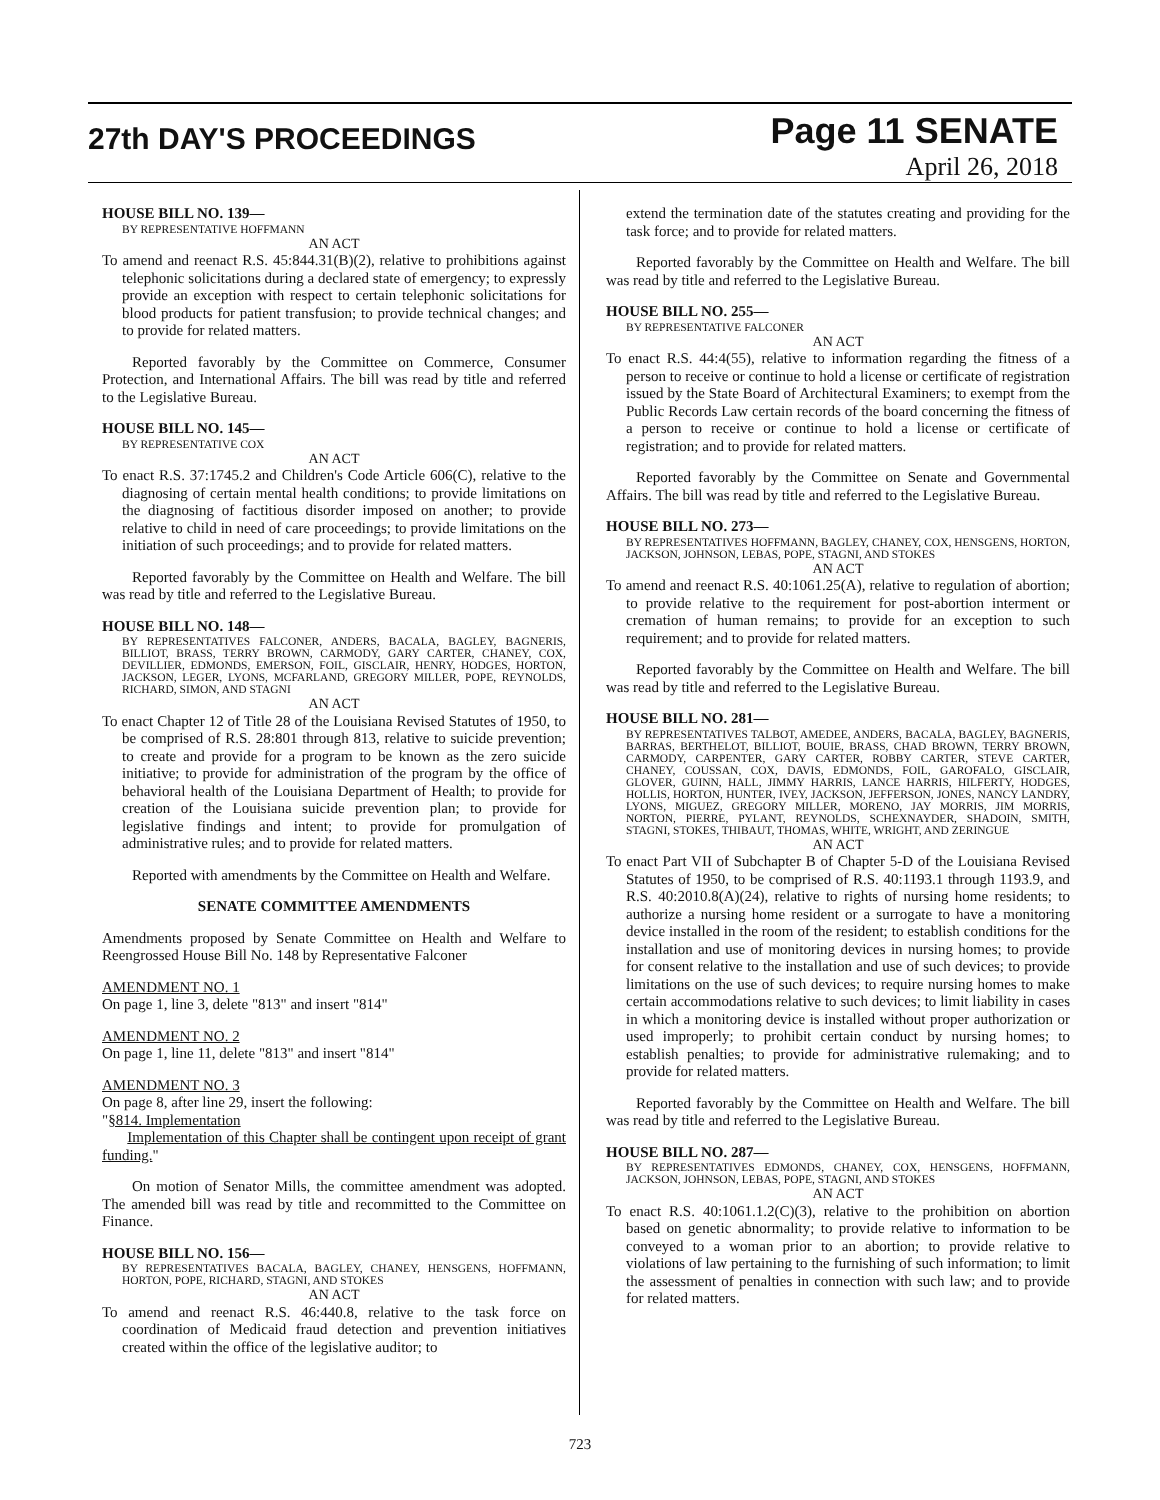27th DAY'S PROCEEDINGS
Page 11 SENATE
April 26, 2018
HOUSE BILL NO. 139—
BY REPRESENTATIVE HOFFMANN
AN ACT
To amend and reenact R.S. 45:844.31(B)(2), relative to prohibitions against telephonic solicitations during a declared state of emergency; to expressly provide an exception with respect to certain telephonic solicitations for blood products for patient transfusion; to provide technical changes; and to provide for related matters.
Reported favorably by the Committee on Commerce, Consumer Protection, and International Affairs. The bill was read by title and referred to the Legislative Bureau.
HOUSE BILL NO. 145—
BY REPRESENTATIVE COX
AN ACT
To enact R.S. 37:1745.2 and Children's Code Article 606(C), relative to the diagnosing of certain mental health conditions; to provide limitations on the diagnosing of factitious disorder imposed on another; to provide relative to child in need of care proceedings; to provide limitations on the initiation of such proceedings; and to provide for related matters.
Reported favorably by the Committee on Health and Welfare. The bill was read by title and referred to the Legislative Bureau.
HOUSE BILL NO. 148—
BY REPRESENTATIVES FALCONER, ANDERS, BACALA, BAGLEY, BAGNERIS, BILLIOT, BRASS, TERRY BROWN, CARMODY, GARY CARTER, CHANEY, COX, DEVILLIER, EDMONDS, EMERSON, FOIL, GISCLAIR, HENRY, HODGES, HORTON, JACKSON, LEGER, LYONS, MCFARLAND, GREGORY MILLER, POPE, REYNOLDS, RICHARD, SIMON, AND STAGNI
AN ACT
To enact Chapter 12 of Title 28 of the Louisiana Revised Statutes of 1950, to be comprised of R.S. 28:801 through 813, relative to suicide prevention; to create and provide for a program to be known as the zero suicide initiative; to provide for administration of the program by the office of behavioral health of the Louisiana Department of Health; to provide for creation of the Louisiana suicide prevention plan; to provide for legislative findings and intent; to provide for promulgation of administrative rules; and to provide for related matters.
Reported with amendments by the Committee on Health and Welfare.
SENATE COMMITTEE AMENDMENTS
Amendments proposed by Senate Committee on Health and Welfare to Reengrossed House Bill No. 148 by Representative Falconer
AMENDMENT NO. 1
On page 1, line 3, delete "813" and insert "814"
AMENDMENT NO. 2
On page 1, line 11, delete "813" and insert "814"
AMENDMENT NO. 3
On page 8, after line 29, insert the following:
"§814. Implementation
Implementation of this Chapter shall be contingent upon receipt of grant funding."
On motion of Senator Mills, the committee amendment was adopted. The amended bill was read by title and recommitted to the Committee on Finance.
HOUSE BILL NO. 156—
BY REPRESENTATIVES BACALA, BAGLEY, CHANEY, HENSGENS, HOFFMANN, HORTON, POPE, RICHARD, STAGNI, AND STOKES
AN ACT
To amend and reenact R.S. 46:440.8, relative to the task force on coordination of Medicaid fraud detection and prevention initiatives created within the office of the legislative auditor; to
extend the termination date of the statutes creating and providing for the task force; and to provide for related matters.
Reported favorably by the Committee on Health and Welfare. The bill was read by title and referred to the Legislative Bureau.
HOUSE BILL NO. 255—
BY REPRESENTATIVE FALCONER
AN ACT
To enact R.S. 44:4(55), relative to information regarding the fitness of a person to receive or continue to hold a license or certificate of registration issued by the State Board of Architectural Examiners; to exempt from the Public Records Law certain records of the board concerning the fitness of a person to receive or continue to hold a license or certificate of registration; and to provide for related matters.
Reported favorably by the Committee on Senate and Governmental Affairs. The bill was read by title and referred to the Legislative Bureau.
HOUSE BILL NO. 273—
BY REPRESENTATIVES HOFFMANN, BAGLEY, CHANEY, COX, HENSGENS, HORTON, JACKSON, JOHNSON, LEBAS, POPE, STAGNI, AND STOKES
AN ACT
To amend and reenact R.S. 40:1061.25(A), relative to regulation of abortion; to provide relative to the requirement for post-abortion interment or cremation of human remains; to provide for an exception to such requirement; and to provide for related matters.
Reported favorably by the Committee on Health and Welfare. The bill was read by title and referred to the Legislative Bureau.
HOUSE BILL NO. 281—
BY REPRESENTATIVES TALBOT, AMEDEE, ANDERS, BACALA, BAGLEY, BAGNERIS, BARRAS, BERTHELOT, BILLIOT, BOUIE, BRASS, CHAD BROWN, TERRY BROWN, CARMODY, CARPENTER, GARY CARTER, ROBBY CARTER, STEVE CARTER, CHANEY, COUSSAN, COX, DAVIS, EDMONDS, FOIL, GAROFALO, GISCLAIR, GLOVER, GUINN, HALL, JIMMY HARRIS, LANCE HARRIS, HILFERTY, HODGES, HOLLIS, HORTON, HUNTER, IVEY, JACKSON, JEFFERSON, JONES, NANCY LANDRY, LYONS, MIGUEZ, GREGORY MILLER, MORENO, JAY MORRIS, JIM MORRIS, NORTON, PIERRE, PYLANT, REYNOLDS, SCHEXNAYDER, SHADOIN, SMITH, STAGNI, STOKES, THIBAUT, THOMAS, WHITE, WRIGHT, AND ZERINGUE
AN ACT
To enact Part VII of Subchapter B of Chapter 5-D of the Louisiana Revised Statutes of 1950, to be comprised of R.S. 40:1193.1 through 1193.9, and R.S. 40:2010.8(A)(24), relative to rights of nursing home residents; to authorize a nursing home resident or a surrogate to have a monitoring device installed in the room of the resident; to establish conditions for the installation and use of monitoring devices in nursing homes; to provide for consent relative to the installation and use of such devices; to provide limitations on the use of such devices; to require nursing homes to make certain accommodations relative to such devices; to limit liability in cases in which a monitoring device is installed without proper authorization or used improperly; to prohibit certain conduct by nursing homes; to establish penalties; to provide for administrative rulemaking; and to provide for related matters.
Reported favorably by the Committee on Health and Welfare. The bill was read by title and referred to the Legislative Bureau.
HOUSE BILL NO. 287—
BY REPRESENTATIVES EDMONDS, CHANEY, COX, HENSGENS, HOFFMANN, JACKSON, JOHNSON, LEBAS, POPE, STAGNI, AND STOKES
AN ACT
To enact R.S. 40:1061.1.2(C)(3), relative to the prohibition on abortion based on genetic abnormality; to provide relative to information to be conveyed to a woman prior to an abortion; to provide relative to violations of law pertaining to the furnishing of such information; to limit the assessment of penalties in connection with such law; and to provide for related matters.
723